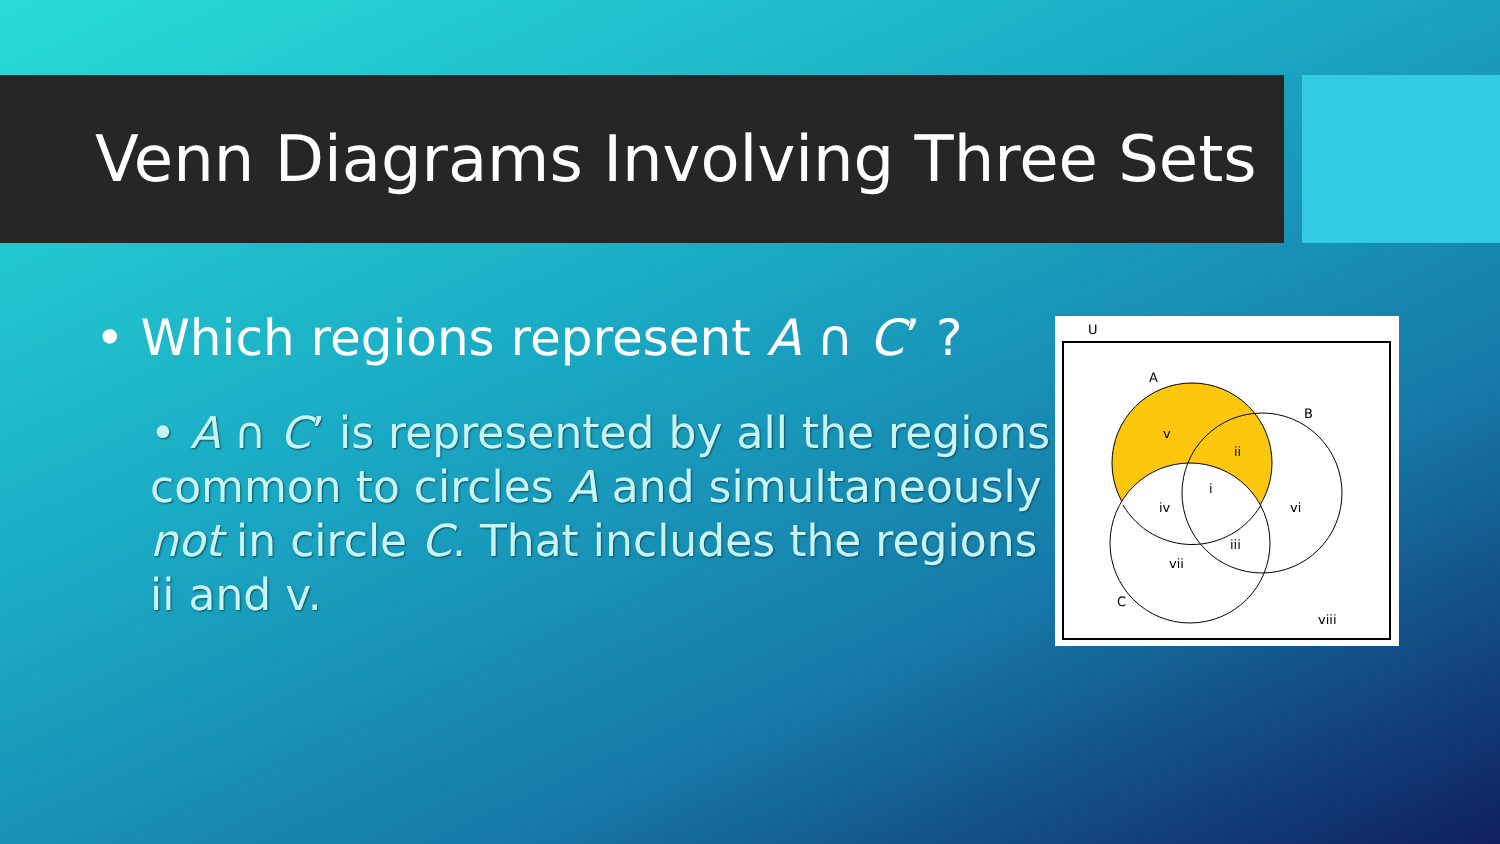Venn Diagrams Involving Three Sets
• Which regions represent A ∩ C’ ?
• A ∩ C’ is represented by all the regions common to circles A and simultaneously not in circle C. That includes the regions ii and v.
U
A
B
C
v
ii
i
iv
vi
iii
vii
viii